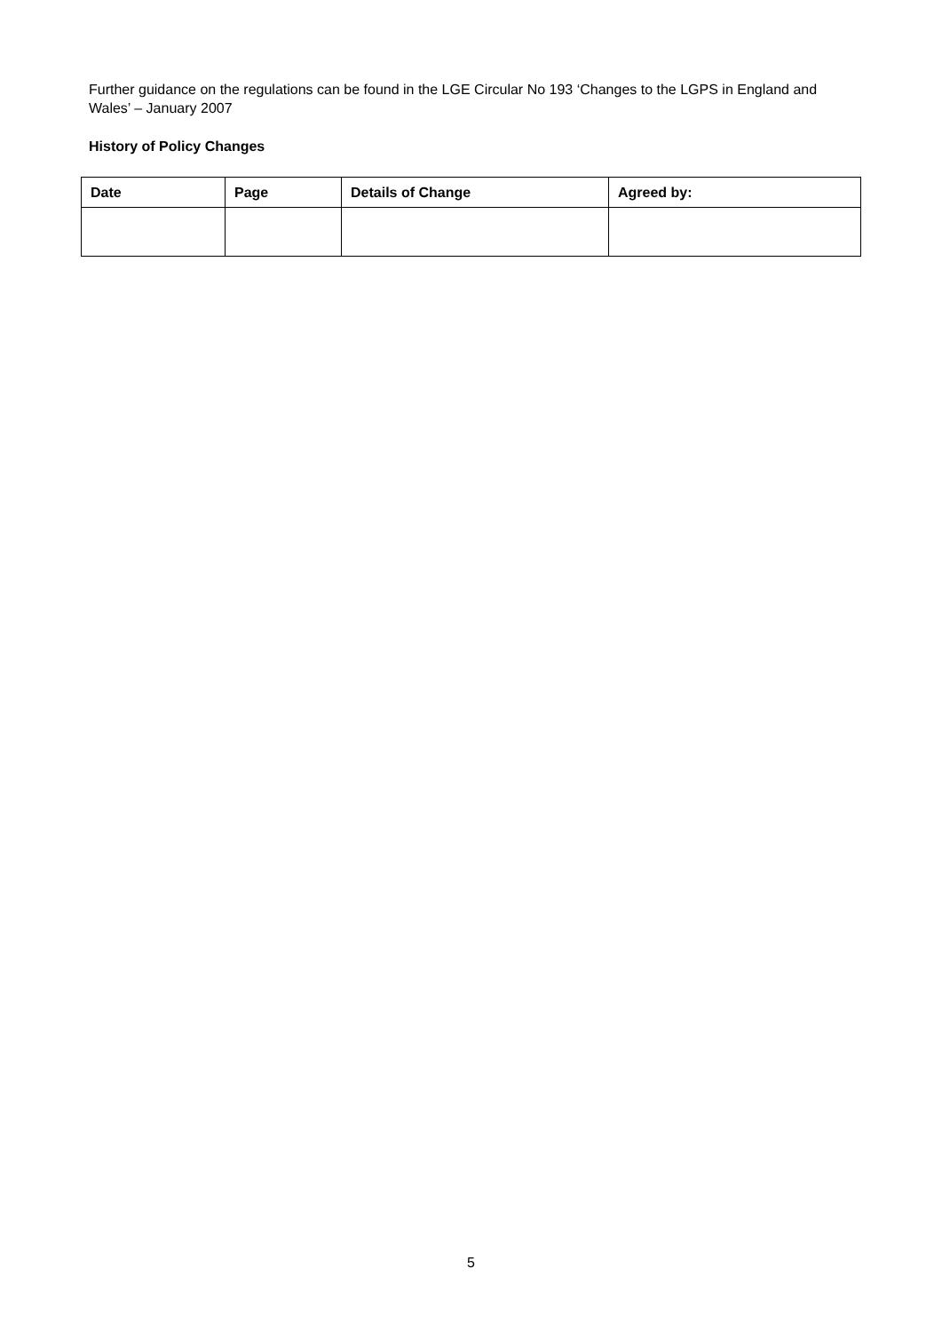Further guidance on the regulations can be found in the LGE Circular No 193 ‘Changes to the LGPS in England and Wales’ – January 2007
History of Policy Changes
| Date | Page | Details of Change | Agreed by: |
| --- | --- | --- | --- |
5